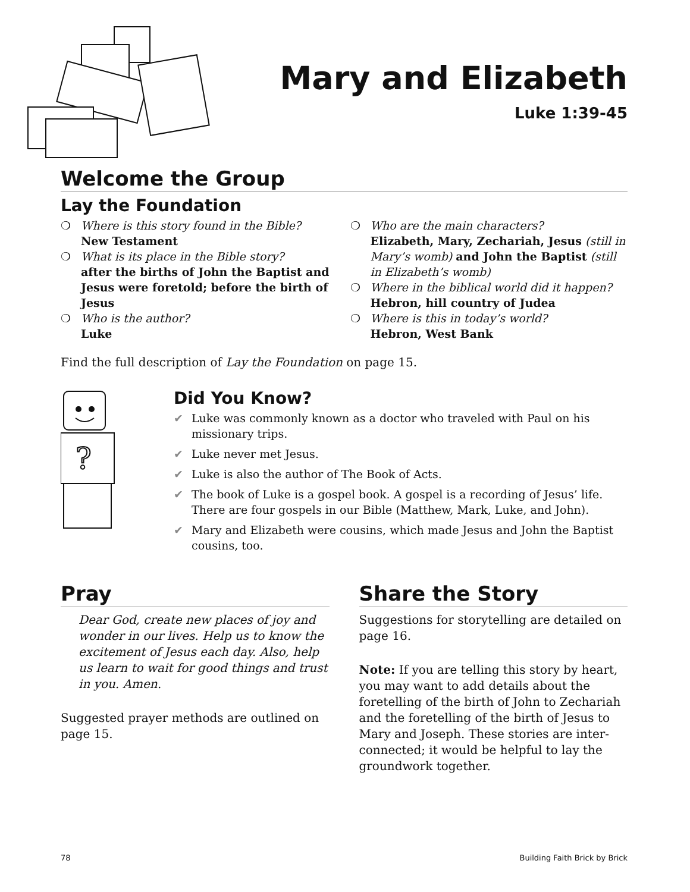Mary and Elizabeth
Luke 1:39-45
Welcome the Group
Lay the Foundation
❍ Where is this story found in the Bible?
New Testament
❍ What is its place in the Bible story?
after the births of John the Baptist and Jesus were foretold; before the birth of Jesus
❍ Who is the author?
Luke
❍ Who are the main characters?
Elizabeth, Mary, Zechariah, Jesus (still in Mary’s womb) and John the Baptist (still in Elizabeth’s womb)
❍ Where in the biblical world did it happen?
Hebron, hill country of Judea
❍ Where is this in today’s world?
Hebron, West Bank
Find the full description of Lay the Foundation on page 15.
?
Did You Know?
✔ Luke was commonly known as a doctor who traveled with Paul on his missionary trips.
✔ Luke never met Jesus.
✔ Luke is also the author of The Book of Acts.
✔ The book of Luke is a gospel book. A gospel is a recording of Jesus’ life. There are four gospels in our Bible (Matthew, Mark, Luke, and John).
✔ Mary and Elizabeth were cousins, which made Jesus and John the Baptist cousins, too.
Pray
Dear God, create new places of joy and wonder in our lives. Help us to know the excitement of Jesus each day. Also, help us learn to wait for good things and trust in you. Amen.
Suggested prayer methods are outlined on page 15.
Share the Story
Suggestions for storytelling are detailed on page 16.
Note: If you are telling this story by heart, you may want to add details about the foretelling of the birth of John to Zechariah and the foretelling of the birth of Jesus to Mary and Joseph. These stories are inter-connected; it would be helpful to lay the groundwork together.
78 Building Faith Brick by Brick